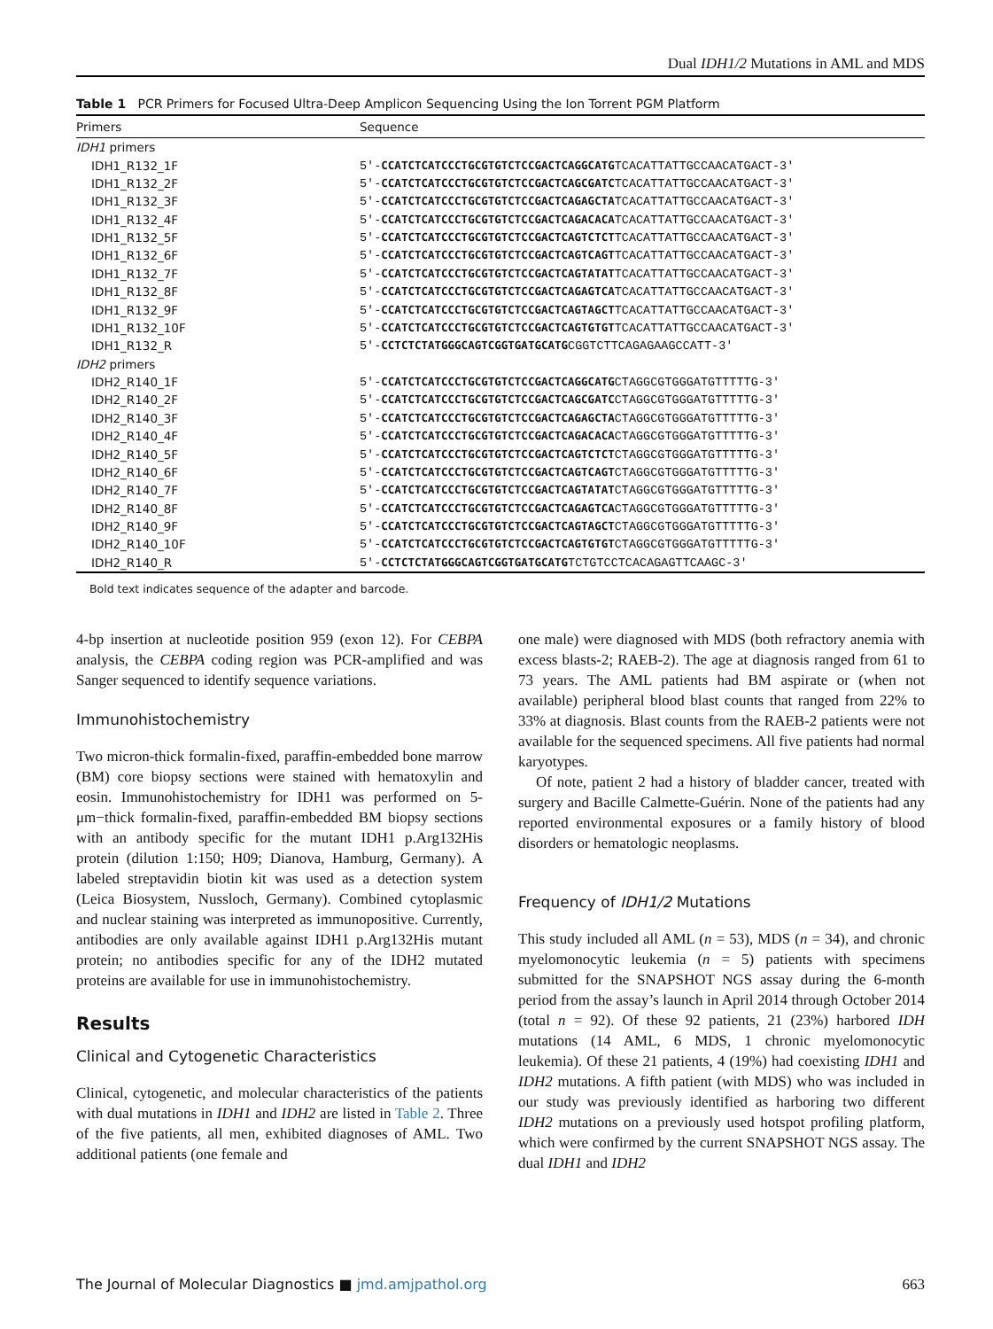Dual IDH1/2 Mutations in AML and MDS
Table 1 PCR Primers for Focused Ultra-Deep Amplicon Sequencing Using the Ion Torrent PGM Platform
| Primers | Sequence |
| --- | --- |
| IDH1 primers | |
| IDH1_R132_1F | 5′- CCATCTCATCCCTGCGTGTCTCCGACTCAGGCATG TCACATTATTGCCAACATGACT-3′ |
| IDH1_R132_2F | 5′- CCATCTCATCCCTGCGTGTCTCCGACTCAGCGATC TCACATTATTGCCAACATGACT-3′ |
| IDH1_R132_3F | 5′- CCATCTCATCCCTGCGTGTCTCCGACTCAGAGCTA TCACATTATTGCCAACATGACT-3′ |
| IDH1_R132_4F | 5′- CCATCTCATCCCTGCGTGTCTCCGACTCAGACACA TCACATTATTGCCAACATGACT-3′ |
| IDH1_R132_5F | 5′- CCATCTCATCCCTGCGTGTCTCCGACTCAGTCTCT TCACATTATTGCCAACATGACT-3′ |
| IDH1_R132_6F | 5′- CCATCTCATCCCTGCGTGTCTCCGACTCAGTCAGT TCACATTATTGCCAACATGACT-3′ |
| IDH1_R132_7F | 5′- CCATCTCATCCCTGCGTGTCTCCGACTCAGTATAT TCACATTATTGCCAACATGACT-3′ |
| IDH1_R132_8F | 5′- CCATCTCATCCCTGCGTGTCTCCGACTCAGAGTCA TCACATTATTGCCAACATGACT-3′ |
| IDH1_R132_9F | 5′- CCATCTCATCCCTGCGTGTCTCCGACTCAGTAGCT TCACATTATTGCCAACATGACT-3′ |
| IDH1_R132_10F | 5′- CCATCTCATCCCTGCGTGTCTCCGACTCAGTGTGT TCACATTATTGCCAACATGACT-3′ |
| IDH1_R132_R | 5′- CCTCTCTATGGGCAGTCGGTGATGCATG CGGTCTTCAGAGAAGCCATT-3′ |
| IDH2 primers | |
| IDH2_R140_1F | 5′- CCATCTCATCCCTGCGTGTCTCCGACTCAGGCATG CTAGGCGTGGGATGTTTTTG-3′ |
| IDH2_R140_2F | 5′- CCATCTCATCCCTGCGTGTCTCCGACTCAGCGATC CTAGGCGTGGGATGTTTTTG-3′ |
| IDH2_R140_3F | 5′- CCATCTCATCCCTGCGTGTCTCCGACTCAGAGCTA CTAGGCGTGGGATGTTTTTG-3′ |
| IDH2_R140_4F | 5′- CCATCTCATCCCTGCGTGTCTCCGACTCAGACACA CTAGGCGTGGGATGTTTTTG-3′ |
| IDH2_R140_5F | 5′- CCATCTCATCCCTGCGTGTCTCCGACTCAGTCTCT CTAGGCGTGGGATGTTTTTG-3′ |
| IDH2_R140_6F | 5′- CCATCTCATCCCTGCGTGTCTCCGACTCAGTCAGT CTAGGCGTGGGATGTTTTTG-3′ |
| IDH2_R140_7F | 5′- CCATCTCATCCCTGCGTGTCTCCGACTCAGTATAT CTAGGCGTGGGATGTTTTTG-3′ |
| IDH2_R140_8F | 5′- CCATCTCATCCCTGCGTGTCTCCGACTCAGAGTCA CTAGGCGTGGGATGTTTTTG-3′ |
| IDH2_R140_9F | 5′- CCATCTCATCCCTGCGTGTCTCCGACTCAGTAGCT CTAGGCGTGGGATGTTTTTG-3′ |
| IDH2_R140_10F | 5′- CCATCTCATCCCTGCGTGTCTCCGACTCAGTGTGT CTAGGCGTGGGATGTTTTTG-3′ |
| IDH2_R140_R | 5′- CCTCTCTATGGGCAGTCGGTGATGCATG TCTGTCCTCACAGAGTTCAAGC-3′ |
Bold text indicates sequence of the adapter and barcode.
4-bp insertion at nucleotide position 959 (exon 12). For CEBPA analysis, the CEBPA coding region was PCR-amplified and was Sanger sequenced to identify sequence variations.
Immunohistochemistry
Two micron-thick formalin-fixed, paraffin-embedded bone marrow (BM) core biopsy sections were stained with hematoxylin and eosin. Immunohistochemistry for IDH1 was performed on 5-μm−thick formalin-fixed, paraffin-embedded BM biopsy sections with an antibody specific for the mutant IDH1 p.Arg132His protein (dilution 1:150; H09; Dianova, Hamburg, Germany). A labeled streptavidin biotin kit was used as a detection system (Leica Biosystem, Nussloch, Germany). Combined cytoplasmic and nuclear staining was interpreted as immunopositive. Currently, antibodies are only available against IDH1 p.Arg132His mutant protein; no antibodies specific for any of the IDH2 mutated proteins are available for use in immunohistochemistry.
Results
Clinical and Cytogenetic Characteristics
Clinical, cytogenetic, and molecular characteristics of the patients with dual mutations in IDH1 and IDH2 are listed in Table 2. Three of the five patients, all men, exhibited diagnoses of AML. Two additional patients (one female and
one male) were diagnosed with MDS (both refractory anemia with excess blasts-2; RAEB-2). The age at diagnosis ranged from 61 to 73 years. The AML patients had BM aspirate or (when not available) peripheral blood blast counts that ranged from 22% to 33% at diagnosis. Blast counts from the RAEB-2 patients were not available for the sequenced specimens. All five patients had normal karyotypes.
Of note, patient 2 had a history of bladder cancer, treated with surgery and Bacille Calmette-Guérin. None of the patients had any reported environmental exposures or a family history of blood disorders or hematologic neoplasms.
Frequency of IDH1/2 Mutations
This study included all AML (n = 53), MDS (n = 34), and chronic myelomonocytic leukemia (n = 5) patients with specimens submitted for the SNAPSHOT NGS assay during the 6-month period from the assay’s launch in April 2014 through October 2014 (total n = 92). Of these 92 patients, 21 (23%) harbored IDH mutations (14 AML, 6 MDS, 1 chronic myelomonocytic leukemia). Of these 21 patients, 4 (19%) had coexisting IDH1 and IDH2 mutations. A fifth patient (with MDS) who was included in our study was previously identified as harboring two different IDH2 mutations on a previously used hotspot profiling platform, which were confirmed by the current SNAPSHOT NGS assay. The dual IDH1 and IDH2
The Journal of Molecular Diagnostics ■ jmd.amjpathol.org 663